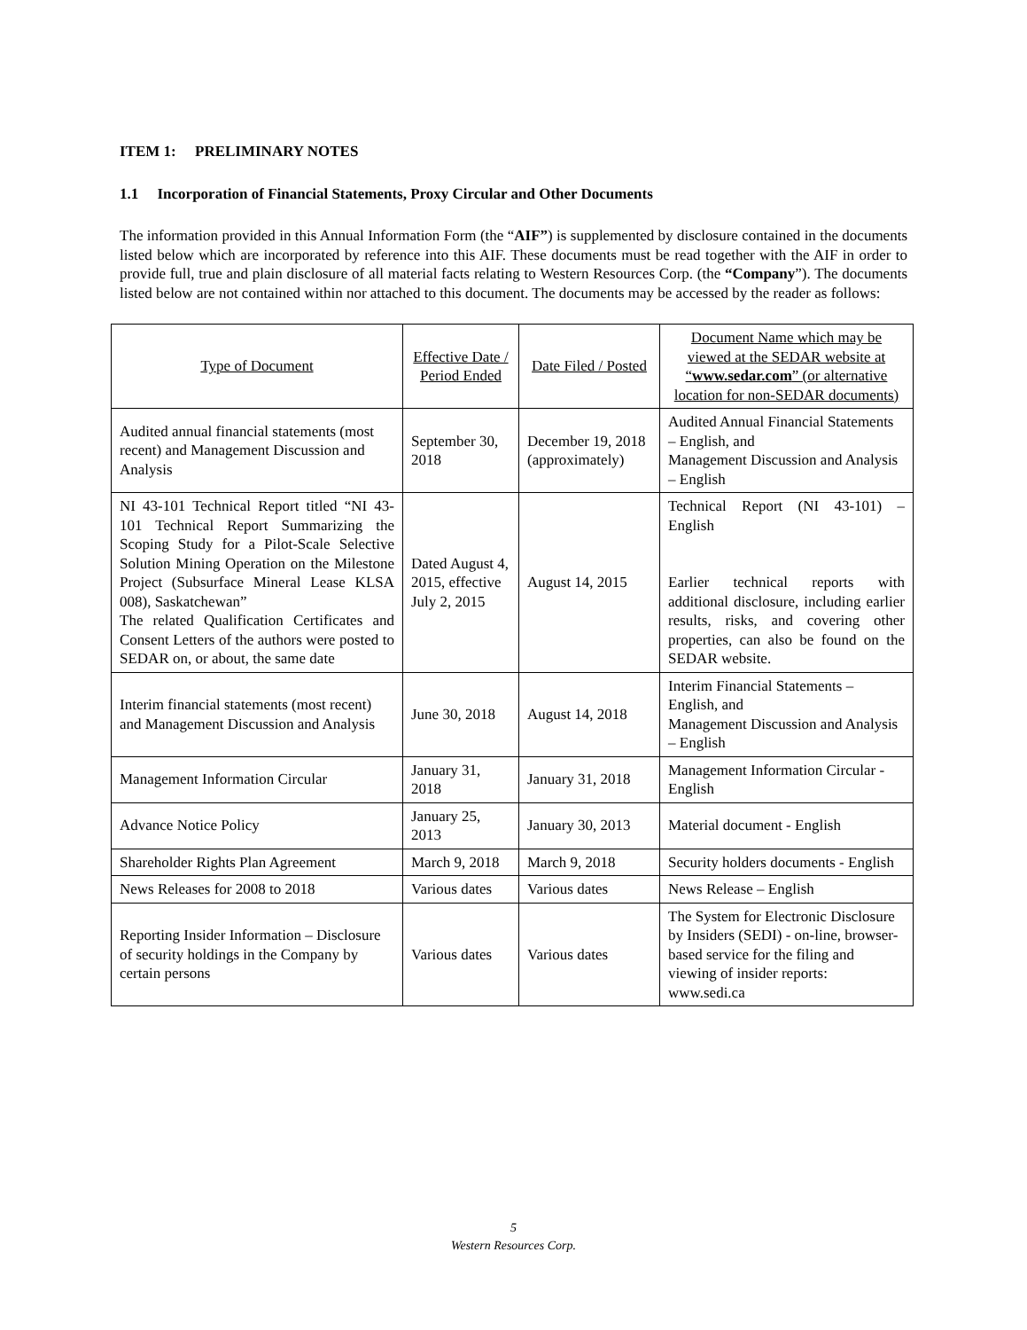ITEM 1: PRELIMINARY NOTES
1.1 Incorporation of Financial Statements, Proxy Circular and Other Documents
The information provided in this Annual Information Form (the “AIF”) is supplemented by disclosure contained in the documents listed below which are incorporated by reference into this AIF. These documents must be read together with the AIF in order to provide full, true and plain disclosure of all material facts relating to Western Resources Corp. (the “Company”). The documents listed below are not contained within nor attached to this document. The documents may be accessed by the reader as follows:
| Type of Document | Effective Date / Period Ended | Date Filed / Posted | Document Name which may be viewed at the SEDAR website at “ www.sedar.com ” (or alternative location for non-SEDAR documents) |
| --- | --- | --- | --- |
| Audited annual financial statements (most recent) and Management Discussion and Analysis | September 30, 2018 | December 19, 2018 (approximately) | Audited Annual Financial Statements – English, and Management Discussion and Analysis – English |
| NI 43-101 Technical Report titled “NI 43-101 Technical Report Summarizing the Scoping Study for a Pilot-Scale Selective Solution Mining Operation on the Milestone Project (Subsurface Mineral Lease KLSA 008), Saskatchewan” The related Qualification Certificates and Consent Letters of the authors were posted to SEDAR on, or about, the same date | Dated August 4, 2015, effective July 2, 2015 | August 14, 2015 | Technical Report (NI 43-101) – English Earlier technical reports with additional disclosure, including earlier results, risks, and covering other properties, can also be found on the SEDAR website. |
| Interim financial statements (most recent) and Management Discussion and Analysis | June 30, 2018 | August 14, 2018 | Interim Financial Statements – English, and Management Discussion and Analysis – English |
| Management Information Circular | January 31, 2018 | January 31, 2018 | Management Information Circular - English |
| Advance Notice Policy | January 25, 2013 | January 30, 2013 | Material document - English |
| Shareholder Rights Plan Agreement | March 9, 2018 | March 9, 2018 | Security holders documents - English |
| News Releases for 2008 to 2018 | Various dates | Various dates | News Release – English |
| Reporting Insider Information – Disclosure of security holdings in the Company by certain persons | Various dates | Various dates | The System for Electronic Disclosure by Insiders (SEDI) - on-line, browser-based service for the filing and viewing of insider reports: www.sedi.ca |
5
Western Resources Corp.